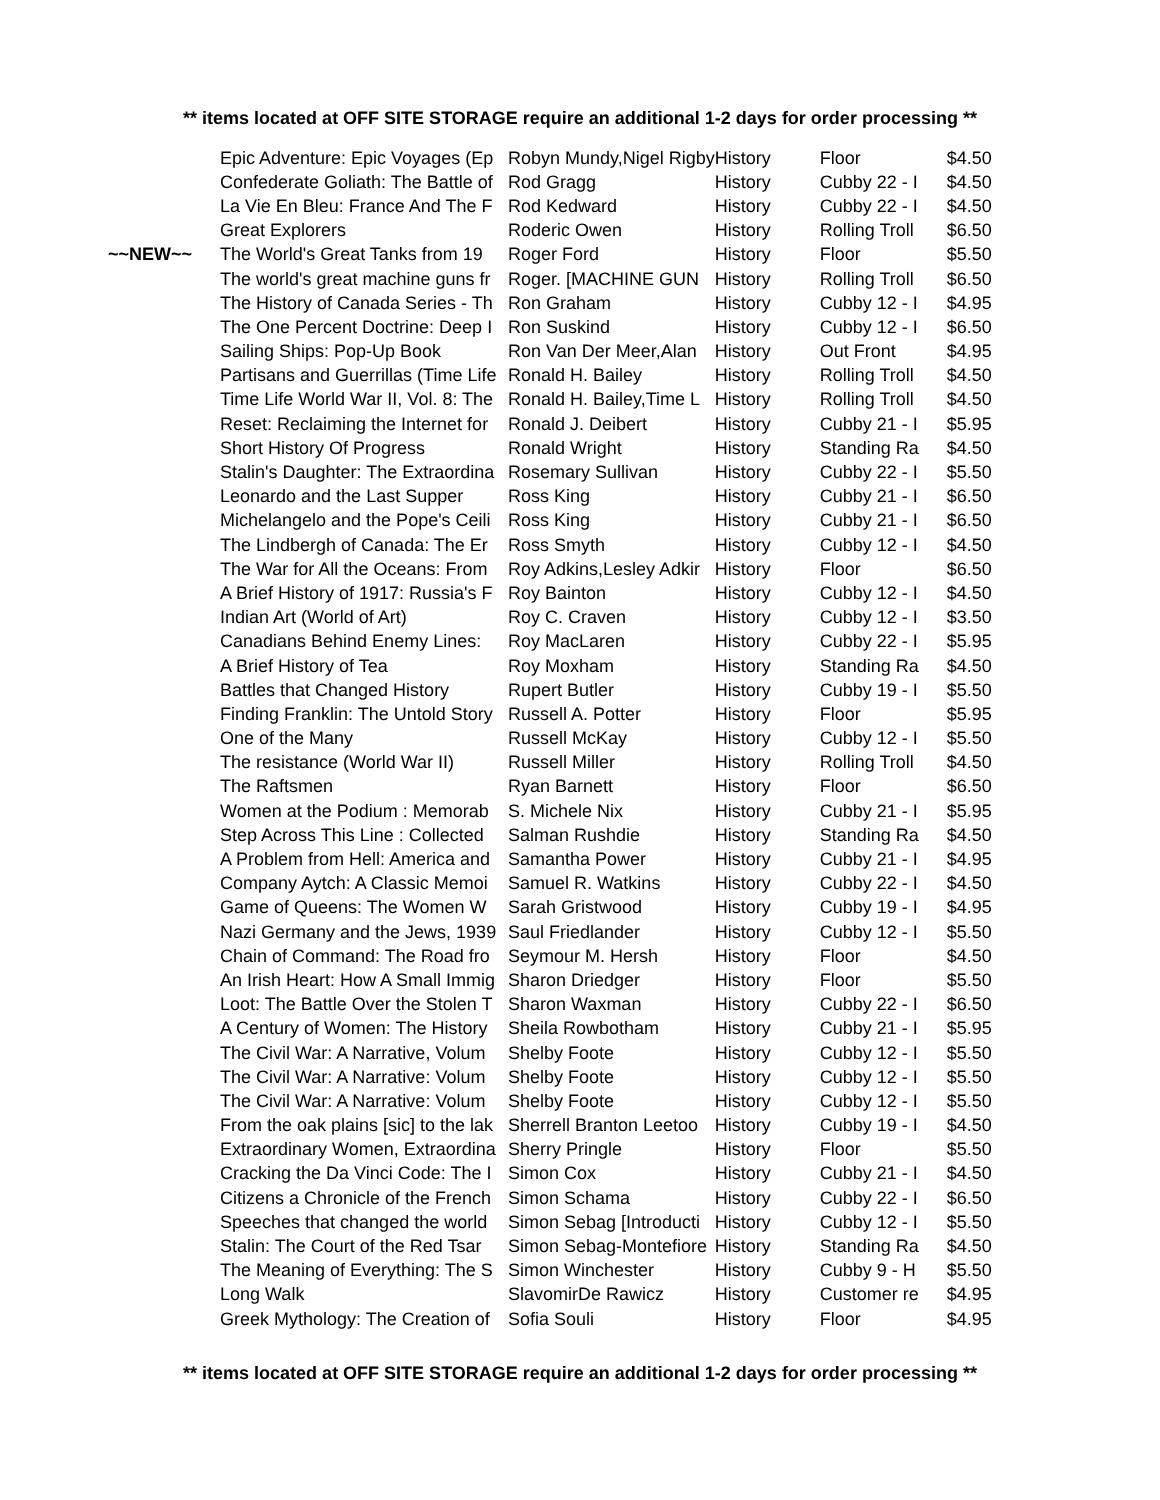** items located at OFF SITE STORAGE require an additional 1-2 days for order processing **
| | Epic Adventure: Epic Voyages (Ep | Robyn Mundy,Nigel Rigby | History | Floor | $4.50 |
| | Confederate Goliath: The Battle of | Rod Gragg | History | Cubby 22 - I | $4.50 |
| | La Vie En Bleu: France And The F | Rod Kedward | History | Cubby 22 - I | $4.50 |
| | Great Explorers | Roderic Owen | History | Rolling Troll | $6.50 |
| ~~NEW~~ | The World's Great Tanks from 19 | Roger Ford | History | Floor | $5.50 |
| | The world's great machine guns fr | Roger. [MACHINE GUN | History | Rolling Troll | $6.50 |
| | The History of Canada Series - Th | Ron Graham | History | Cubby 12 - I | $4.95 |
| | The One Percent Doctrine: Deep I | Ron Suskind | History | Cubby 12 - I | $6.50 |
| | Sailing Ships: Pop-Up Book | Ron Van Der Meer,Alan | History | Out Front | $4.95 |
| | Partisans and Guerrillas (Time Life | Ronald H. Bailey | History | Rolling Troll | $4.50 |
| | Time Life World War II, Vol. 8: The | Ronald H. Bailey,Time L | History | Rolling Troll | $4.50 |
| | Reset: Reclaiming the Internet for | Ronald J. Deibert | History | Cubby 21 - I | $5.95 |
| | Short History Of Progress | Ronald Wright | History | Standing Ra | $4.50 |
| | Stalin's Daughter: The Extraordina | Rosemary Sullivan | History | Cubby 22 - I | $5.50 |
| | Leonardo and the Last Supper | Ross King | History | Cubby 21 - I | $6.50 |
| | Michelangelo and the Pope's Ceili | Ross King | History | Cubby 21 - I | $6.50 |
| | The Lindbergh of Canada: The Er | Ross Smyth | History | Cubby 12 - I | $4.50 |
| | The War for All the Oceans: From | Roy Adkins,Lesley Adkir | History | Floor | $6.50 |
| | A Brief History of 1917: Russia's F | Roy Bainton | History | Cubby 12 - I | $4.50 |
| | Indian Art (World of Art) | Roy C. Craven | History | Cubby 12 - I | $3.50 |
| | Canadians Behind Enemy Lines: | Roy MacLaren | History | Cubby 22 - I | $5.95 |
| | A Brief History of Tea | Roy Moxham | History | Standing Ra | $4.50 |
| | Battles that Changed History | Rupert Butler | History | Cubby 19 - I | $5.50 |
| | Finding Franklin: The Untold Story | Russell A. Potter | History | Floor | $5.95 |
| | One of the Many | Russell McKay | History | Cubby 12 - I | $5.50 |
| | The resistance (World War II) | Russell Miller | History | Rolling Troll | $4.50 |
| | The Raftsmen | Ryan Barnett | History | Floor | $6.50 |
| | Women at the Podium : Memorab | S. Michele Nix | History | Cubby 21 - I | $5.95 |
| | Step Across This Line : Collected | Salman Rushdie | History | Standing Ra | $4.50 |
| | A Problem from Hell: America and | Samantha Power | History | Cubby 21 - I | $4.95 |
| | Company Aytch: A Classic Memoi | Samuel R. Watkins | History | Cubby 22 - I | $4.50 |
| | Game of Queens: The Women W | Sarah Gristwood | History | Cubby 19 - I | $4.95 |
| | Nazi Germany and the Jews, 1939 | Saul Friedlander | History | Cubby 12 - I | $5.50 |
| | Chain of Command: The Road fro | Seymour M. Hersh | History | Floor | $4.50 |
| | An Irish Heart: How A Small Immig | Sharon Driedger | History | Floor | $5.50 |
| | Loot: The Battle Over the Stolen T | Sharon Waxman | History | Cubby 22 - I | $6.50 |
| | A Century of Women: The History | Sheila Rowbotham | History | Cubby 21 - I | $5.95 |
| | The Civil War: A Narrative, Volum | Shelby Foote | History | Cubby 12 - I | $5.50 |
| | The Civil War: A Narrative: Volum | Shelby Foote | History | Cubby 12 - I | $5.50 |
| | The Civil War: A Narrative: Volum | Shelby Foote | History | Cubby 12 - I | $5.50 |
| | From the oak plains [sic] to the lak | Sherrell Branton Leetoo | History | Cubby 19 - I | $4.50 |
| | Extraordinary Women, Extraordina | Sherry Pringle | History | Floor | $5.50 |
| | Cracking the Da Vinci Code: The I | Simon Cox | History | Cubby 21 - I | $4.50 |
| | Citizens a Chronicle of the French | Simon Schama | History | Cubby 22 - I | $6.50 |
| | Speeches that changed the world | Simon Sebag [Introducti | History | Cubby 12 - I | $5.50 |
| | Stalin: The Court of the Red Tsar | Simon Sebag-Montefiore | History | Standing Ra | $4.50 |
| | The Meaning of Everything: The S | Simon Winchester | History | Cubby 9 - H | $5.50 |
| | Long Walk | SlavomirDe Rawicz | History | Customer re | $4.95 |
| | Greek Mythology: The Creation of | Sofia Souli | History | Floor | $4.95 |
** items located at OFF SITE STORAGE require an additional 1-2 days for order processing **